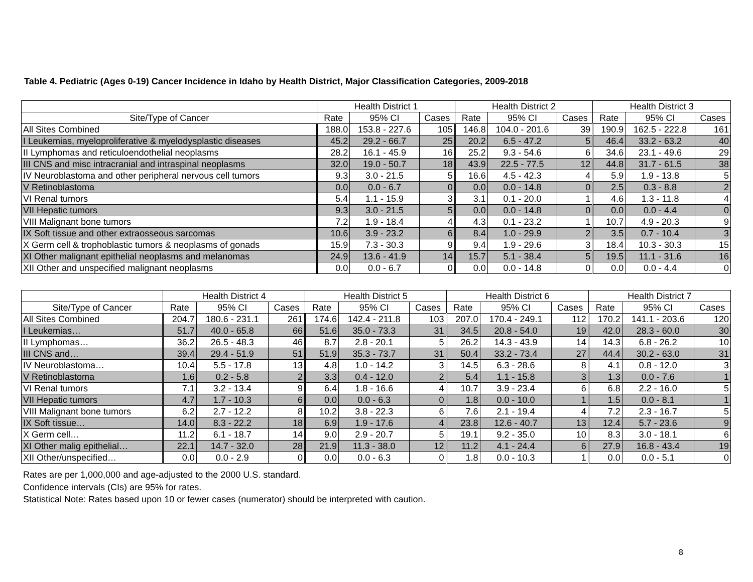Table 4. Pediatric (Ages 0-19) Cancer Incidence in Idaho by Health District, Major Classification Categories, 2009-2018
| | Health District 1 | | | Health District 2 | | | Health District 3 | | |
| --- | --- | --- | --- | --- | --- | --- | --- | --- | --- |
| Site/Type of Cancer | Rate | 95% CI | Cases | Rate | 95% CI | Cases | Rate | 95% CI | Cases |
| All Sites Combined | 188.0 | 153.8 - 227.6 | 105 | 146.8 | 104.0 - 201.6 | 39 | 190.9 | 162.5 - 222.8 | 161 |
| I Leukemias, myeloproliferative & myelodysplastic diseases | 45.2 | 29.2 - 66.7 | 25 | 20.2 | 6.5 - 47.2 | 5 | 46.4 | 33.2 - 63.2 | 40 |
| II Lymphomas and reticuloendothelial neoplasms | 28.2 | 16.1 - 45.9 | 16 | 25.2 | 9.3 - 54.6 | 6 | 34.6 | 23.1 - 49.6 | 29 |
| III CNS and misc intracranial and intraspinal neoplasms | 32.0 | 19.0 - 50.7 | 18 | 43.9 | 22.5 - 77.5 | 12 | 44.8 | 31.7 - 61.5 | 38 |
| IV Neuroblastoma and other peripheral nervous cell tumors | 9.3 | 3.0 - 21.5 | 5 | 16.6 | 4.5 - 42.3 | 4 | 5.9 | 1.9 - 13.8 | 5 |
| V Retinoblastoma | 0.0 | 0.0 - 6.7 | 0 | 0.0 | 0.0 - 14.8 | 0 | 2.5 | 0.3 - 8.8 | 2 |
| VI Renal tumors | 5.4 | 1.1 - 15.9 | 3 | 3.1 | 0.1 - 20.0 | 1 | 4.6 | 1.3 - 11.8 | 4 |
| VII Hepatic tumors | 9.3 | 3.0 - 21.5 | 5 | 0.0 | 0.0 - 14.8 | 0 | 0.0 | 0.0 - 4.4 | 0 |
| VIII Malignant bone tumors | 7.2 | 1.9 - 18.4 | 4 | 4.3 | 0.1 - 23.2 | 1 | 10.7 | 4.9 - 20.3 | 9 |
| IX Soft tissue and other extraosseous sarcomas | 10.6 | 3.9 - 23.2 | 6 | 8.4 | 1.0 - 29.9 | 2 | 3.5 | 0.7 - 10.4 | 3 |
| X Germ cell & trophoblastic tumors & neoplasms of gonads | 15.9 | 7.3 - 30.3 | 9 | 9.4 | 1.9 - 29.6 | 3 | 18.4 | 10.3 - 30.3 | 15 |
| XI Other malignant epithelial neoplasms and melanomas | 24.9 | 13.6 - 41.9 | 14 | 15.7 | 5.1 - 38.4 | 5 | 19.5 | 11.1 - 31.6 | 16 |
| XII Other and unspecified malignant neoplasms | 0.0 | 0.0 - 6.7 | 0 | 0.0 | 0.0 - 14.8 | 0 | 0.0 | 0.0 - 4.4 | 0 |
| | Health District 4 | | | Health District 5 | | | Health District 6 | | | Health District 7 | | |
| --- | --- | --- | --- | --- | --- | --- | --- | --- | --- | --- | --- | --- |
| Site/Type of Cancer | Rate | 95% CI | Cases | Rate | 95% CI | Cases | Rate | 95% CI | Cases | Rate | 95% CI | Cases |
| All Sites Combined | 204.7 | 180.6 - 231.1 | 261 | 174.6 | 142.4 - 211.8 | 103 | 207.0 | 170.4 - 249.1 | 112 | 170.2 | 141.1 - 203.6 | 120 |
| I Leukemias… | 51.7 | 40.0 - 65.8 | 66 | 51.6 | 35.0 - 73.3 | 31 | 34.5 | 20.8 - 54.0 | 19 | 42.0 | 28.3 - 60.0 | 30 |
| II Lymphomas… | 36.2 | 26.5 - 48.3 | 46 | 8.7 | 2.8 - 20.1 | 5 | 26.2 | 14.3 - 43.9 | 14 | 14.3 | 6.8 - 26.2 | 10 |
| III CNS and… | 39.4 | 29.4 - 51.9 | 51 | 51.9 | 35.3 - 73.7 | 31 | 50.4 | 33.2 - 73.4 | 27 | 44.4 | 30.2 - 63.0 | 31 |
| IV Neuroblastoma… | 10.4 | 5.5 - 17.8 | 13 | 4.8 | 1.0 - 14.2 | 3 | 14.5 | 6.3 - 28.6 | 8 | 4.1 | 0.8 - 12.0 | 3 |
| V Retinoblastoma | 1.6 | 0.2 - 5.8 | 2 | 3.3 | 0.4 - 12.0 | 2 | 5.4 | 1.1 - 15.8 | 3 | 1.3 | 0.0 - 7.6 | 1 |
| VI Renal tumors | 7.1 | 3.2 - 13.4 | 9 | 6.4 | 1.8 - 16.6 | 4 | 10.7 | 3.9 - 23.4 | 6 | 6.8 | 2.2 - 16.0 | 5 |
| VII Hepatic tumors | 4.7 | 1.7 - 10.3 | 6 | 0.0 | 0.0 - 6.3 | 0 | 1.8 | 0.0 - 10.0 | 1 | 1.5 | 0.0 - 8.1 | 1 |
| VIII Malignant bone tumors | 6.2 | 2.7 - 12.2 | 8 | 10.2 | 3.8 - 22.3 | 6 | 7.6 | 2.1 - 19.4 | 4 | 7.2 | 2.3 - 16.7 | 5 |
| IX Soft tissue… | 14.0 | 8.3 - 22.2 | 18 | 6.9 | 1.9 - 17.6 | 4 | 23.8 | 12.6 - 40.7 | 13 | 12.4 | 5.7 - 23.6 | 9 |
| X Germ cell… | 11.2 | 6.1 - 18.7 | 14 | 9.0 | 2.9 - 20.7 | 5 | 19.1 | 9.2 - 35.0 | 10 | 8.3 | 3.0 - 18.1 | 6 |
| XI Other malig epithelial… | 22.1 | 14.7 - 32.0 | 28 | 21.9 | 11.3 - 38.0 | 12 | 11.2 | 4.1 - 24.4 | 6 | 27.9 | 16.8 - 43.4 | 19 |
| XII Other/unspecified… | 0.0 | 0.0 - 2.9 | 0 | 0.0 | 0.0 - 6.3 | 0 | 1.8 | 0.0 - 10.3 | 1 | 0.0 | 0.0 - 5.1 | 0 |
Rates are per 1,000,000 and age-adjusted to the 2000 U.S. standard.
Confidence intervals (CIs) are 95% for rates.
Statistical Note: Rates based upon 10 or fewer cases (numerator) should be interpreted with caution.
8